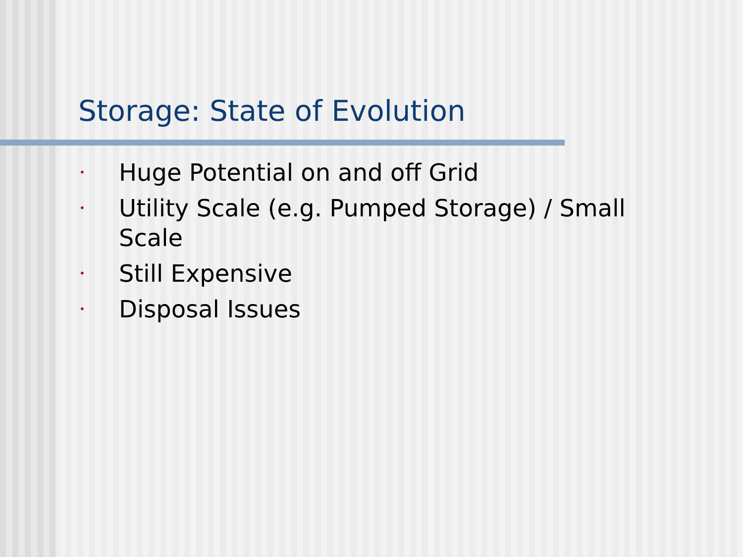Storage: State of Evolution
• Huge Potential on and off Grid
• Utility Scale (e.g. Pumped Storage) / Small Scale
• Still Expensive
• Disposal Issues